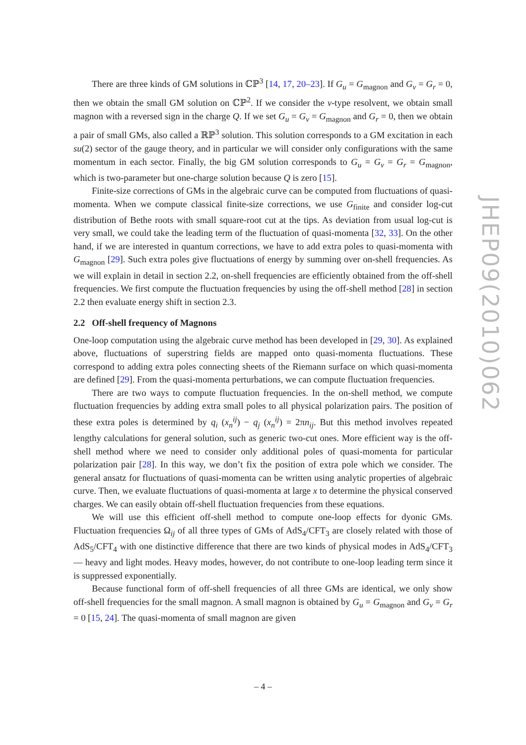There are three kinds of GM solutions in ℂℙ<sup>3</sup> [14, 17, 20–23]. If G<sub>u</sub> = G<sub>magnon</sub> and G<sub>v</sub> = G<sub>r</sub> = 0, then we obtain the small GM solution on ℂℙ<sup>2</sup>. If we consider the v-type resolvent, we obtain small magnon with a reversed sign in the charge Q. If we set G<sub>u</sub> = G<sub>v</sub> = G<sub>magnon</sub> and G<sub>r</sub> = 0, then we obtain a pair of small GMs, also called a ℝℙ<sup>3</sup> solution. This solution corresponds to a GM excitation in each su(2) sector of the gauge theory, and in particular we will consider only configurations with the same momentum in each sector. Finally, the big GM solution corresponds to G<sub>u</sub> = G<sub>v</sub> = G<sub>r</sub> = G<sub>magnon</sub>, which is two-parameter but one-charge solution because Q is zero [15].
Finite-size corrections of GMs in the algebraic curve can be computed from fluctuations of quasi-momenta. When we compute classical finite-size corrections, we use G<sub>finite</sub> and consider log-cut distribution of Bethe roots with small square-root cut at the tips. As deviation from usual log-cut is very small, we could take the leading term of the fluctuation of quasi-momenta [32, 33]. On the other hand, if we are interested in quantum corrections, we have to add extra poles to quasi-momenta with G<sub>magnon</sub> [29]. Such extra poles give fluctuations of energy by summing over on-shell frequencies. As we will explain in detail in section 2.2, on-shell frequencies are efficiently obtained from the off-shell frequencies. We first compute the fluctuation frequencies by using the off-shell method [28] in section 2.2 then evaluate energy shift in section 2.3.
2.2 Off-shell frequency of Magnons
One-loop computation using the algebraic curve method has been developed in [29, 30]. As explained above, fluctuations of superstring fields are mapped onto quasi-momenta fluctuations. These correspond to adding extra poles connecting sheets of the Riemann surface on which quasi-momenta are defined [29]. From the quasi-momenta perturbations, we can compute fluctuation frequencies.
There are two ways to compute fluctuation frequencies. In the on-shell method, we compute fluctuation frequencies by adding extra small poles to all physical polarization pairs. The position of these extra poles is determined by q<sub>i</sub> (x<sub>n</sub><sup>ij</sup>) − q<sub>j</sub> (x<sub>n</sub><sup>ij</sup>) = 2πn<sub>ij</sub>. But this method involves repeated lengthy calculations for general solution, such as generic two-cut ones. More efficient way is the off-shell method where we need to consider only additional poles of quasi-momenta for particular polarization pair [28]. In this way, we don’t fix the position of extra pole which we consider. The general ansatz for fluctuations of quasi-momenta can be written using analytic properties of algebraic curve. Then, we evaluate fluctuations of quasi-momenta at large x to determine the physical conserved charges. We can easily obtain off-shell fluctuation frequencies from these equations.
We will use this efficient off-shell method to compute one-loop effects for dyonic GMs. Fluctuation frequencies Ω<sub>ij</sub> of all three types of GMs of AdS<sub>4</sub>/CFT<sub>3</sub> are closely related with those of AdS<sub>5</sub>/CFT<sub>4</sub> with one distinctive difference that there are two kinds of physical modes in AdS<sub>4</sub>/CFT<sub>3</sub> — heavy and light modes. Heavy modes, however, do not contribute to one-loop leading term since it is suppressed exponentially.
Because functional form of off-shell frequencies of all three GMs are identical, we only show off-shell frequencies for the small magnon. A small magnon is obtained by G<sub>u</sub> = G<sub>magnon</sub> and G<sub>v</sub> = G<sub>r</sub> = 0 [15, 24]. The quasi-momenta of small magnon are given
JHEP09(2010)062
– 4 –